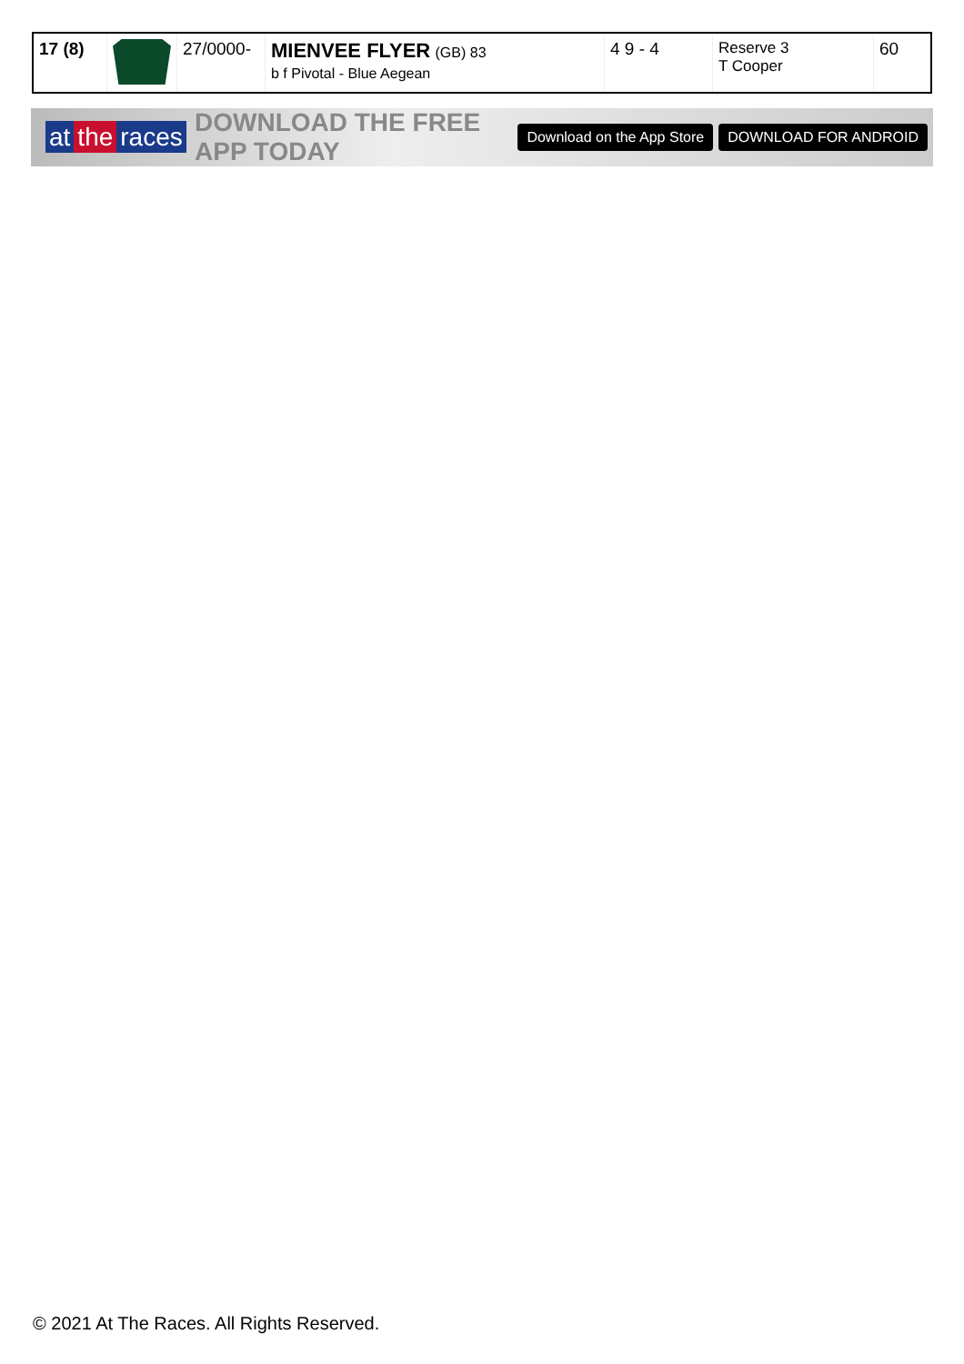| 17 (8) | | 27/0000- | MIENVEE FLYER (GB) 83 b f Pivotal - Blue Aegean | 4 9 - 4 | Reserve 3 T Cooper | 60 |
at the races
DOWNLOAD THE FREE APP TODAY
Download on the App Store DOWNLOAD FOR ANDROID
© 2021 At The Races. All Rights Reserved.